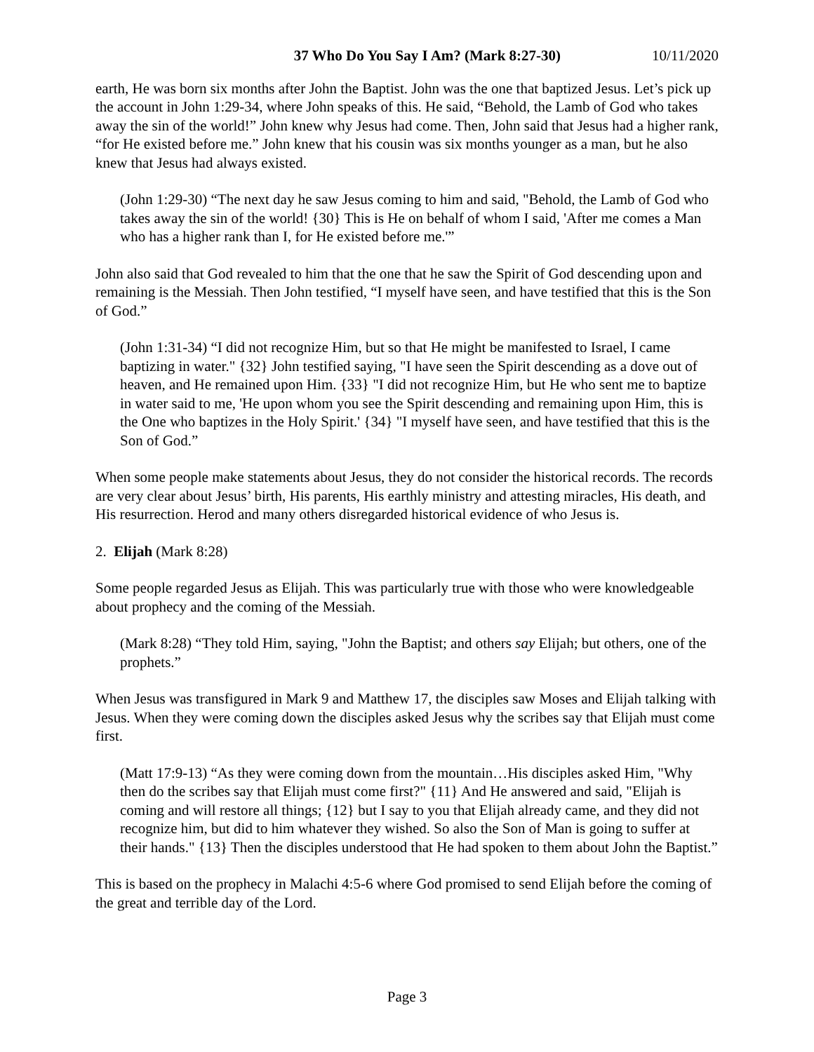37 Who Do You Say I Am? (Mark 8:27-30) 10/11/2020
earth, He was born six months after John the Baptist. John was the one that baptized Jesus. Let’s pick up the account in John 1:29-34, where John speaks of this. He said, “Behold, the Lamb of God who takes away the sin of the world!” John knew why Jesus had come. Then, John said that Jesus had a higher rank, “for He existed before me.” John knew that his cousin was six months younger as a man, but he also knew that Jesus had always existed.
(John 1:29-30) “The next day he saw Jesus coming to him and said, "Behold, the Lamb of God who takes away the sin of the world! {30} This is He on behalf of whom I said, 'After me comes a Man who has a higher rank than I, for He existed before me.'”
John also said that God revealed to him that the one that he saw the Spirit of God descending upon and remaining is the Messiah. Then John testified, “I myself have seen, and have testified that this is the Son of God.”
(John 1:31-34) “I did not recognize Him, but so that He might be manifested to Israel, I came baptizing in water." {32} John testified saying, "I have seen the Spirit descending as a dove out of heaven, and He remained upon Him. {33} "I did not recognize Him, but He who sent me to baptize in water said to me, 'He upon whom you see the Spirit descending and remaining upon Him, this is the One who baptizes in the Holy Spirit.' {34} "I myself have seen, and have testified that this is the Son of God.”
When some people make statements about Jesus, they do not consider the historical records. The records are very clear about Jesus’ birth, His parents, His earthly ministry and attesting miracles, His death, and His resurrection. Herod and many others disregarded historical evidence of who Jesus is.
2. Elijah (Mark 8:28)
Some people regarded Jesus as Elijah. This was particularly true with those who were knowledgeable about prophecy and the coming of the Messiah.
(Mark 8:28) “They told Him, saying, "John the Baptist; and others say Elijah; but others, one of the prophets.”
When Jesus was transfigured in Mark 9 and Matthew 17, the disciples saw Moses and Elijah talking with Jesus. When they were coming down the disciples asked Jesus why the scribes say that Elijah must come first.
(Matt 17:9-13) “As they were coming down from the mountain…His disciples asked Him, "Why then do the scribes say that Elijah must come first?" {11} And He answered and said, "Elijah is coming and will restore all things; {12} but I say to you that Elijah already came, and they did not recognize him, but did to him whatever they wished. So also the Son of Man is going to suffer at their hands." {13} Then the disciples understood that He had spoken to them about John the Baptist.”
This is based on the prophecy in Malachi 4:5-6 where God promised to send Elijah before the coming of the great and terrible day of the Lord.
Page 3